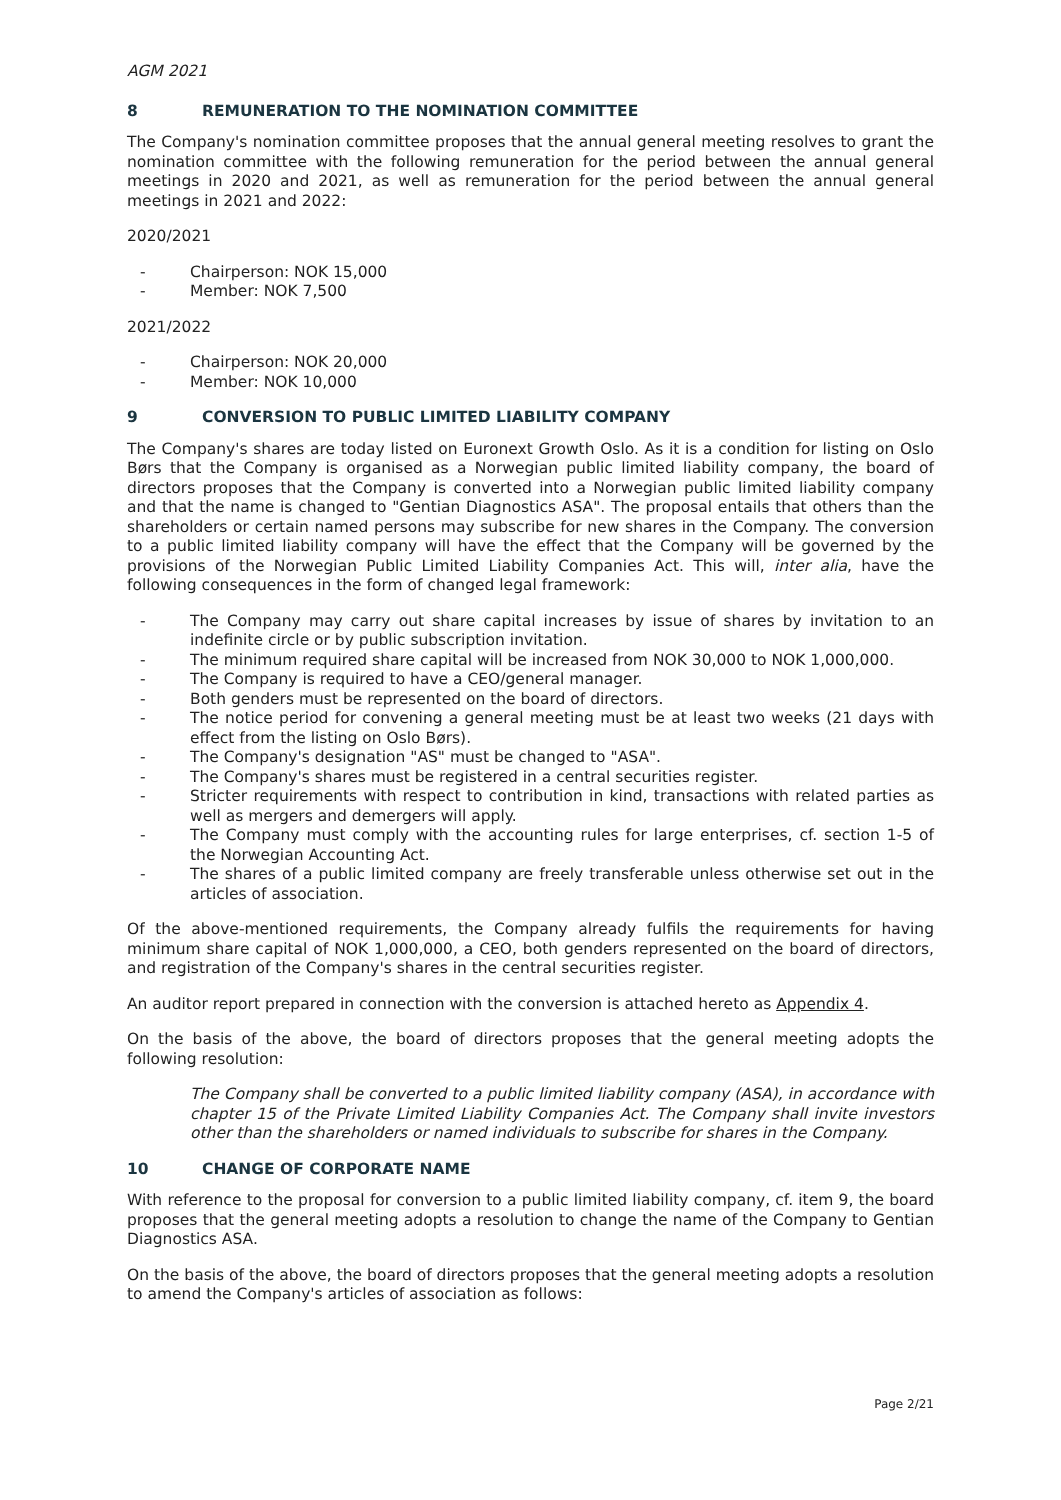AGM 2021
8 REMUNERATION TO THE NOMINATION COMMITTEE
The Company's nomination committee proposes that the annual general meeting resolves to grant the nomination committee with the following remuneration for the period between the annual general meetings in 2020 and 2021, as well as remuneration for the period between the annual general meetings in 2021 and 2022:
2020/2021
- Chairperson: NOK 15,000
- Member: NOK 7,500
2021/2022
- Chairperson: NOK 20,000
- Member: NOK 10,000
9 CONVERSION TO PUBLIC LIMITED LIABILITY COMPANY
The Company's shares are today listed on Euronext Growth Oslo. As it is a condition for listing on Oslo Børs that the Company is organised as a Norwegian public limited liability company, the board of directors proposes that the Company is converted into a Norwegian public limited liability company and that the name is changed to "Gentian Diagnostics ASA". The proposal entails that others than the shareholders or certain named persons may subscribe for new shares in the Company. The conversion to a public limited liability company will have the effect that the Company will be governed by the provisions of the Norwegian Public Limited Liability Companies Act. This will, inter alia, have the following consequences in the form of changed legal framework:
- The Company may carry out share capital increases by issue of shares by invitation to an indefinite circle or by public subscription invitation.
- The minimum required share capital will be increased from NOK 30,000 to NOK 1,000,000.
- The Company is required to have a CEO/general manager.
- Both genders must be represented on the board of directors.
- The notice period for convening a general meeting must be at least two weeks (21 days with effect from the listing on Oslo Børs).
- The Company's designation "AS" must be changed to "ASA".
- The Company's shares must be registered in a central securities register.
- Stricter requirements with respect to contribution in kind, transactions with related parties as well as mergers and demergers will apply.
- The Company must comply with the accounting rules for large enterprises, cf. section 1-5 of the Norwegian Accounting Act.
- The shares of a public limited company are freely transferable unless otherwise set out in the articles of association.
Of the above-mentioned requirements, the Company already fulfils the requirements for having minimum share capital of NOK 1,000,000, a CEO, both genders represented on the board of directors, and registration of the Company's shares in the central securities register.
An auditor report prepared in connection with the conversion is attached hereto as Appendix 4.
On the basis of the above, the board of directors proposes that the general meeting adopts the following resolution:
The Company shall be converted to a public limited liability company (ASA), in accordance with chapter 15 of the Private Limited Liability Companies Act. The Company shall invite investors other than the shareholders or named individuals to subscribe for shares in the Company.
10 CHANGE OF CORPORATE NAME
With reference to the proposal for conversion to a public limited liability company, cf. item 9, the board proposes that the general meeting adopts a resolution to change the name of the Company to Gentian Diagnostics ASA.
On the basis of the above, the board of directors proposes that the general meeting adopts a resolution to amend the Company's articles of association as follows:
Page 2/21